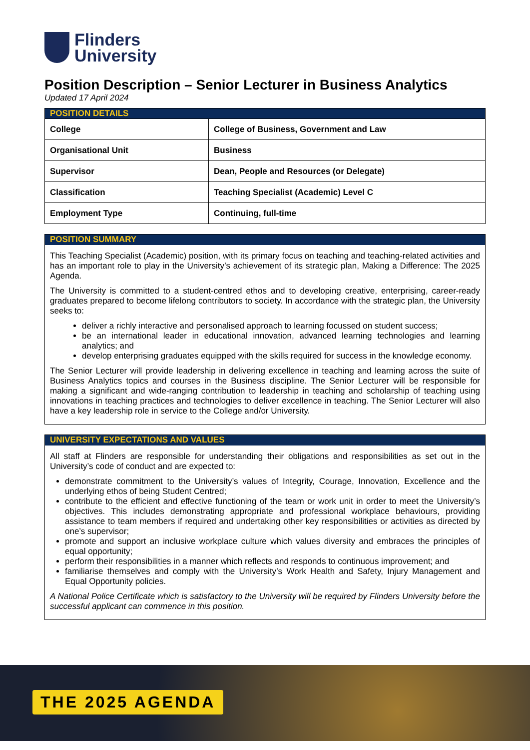Flinders
University
Position Description – Senior Lecturer in Business Analytics
Updated 17 April 2024
| POSITION DETAILS | |
| --- | --- |
| College | College of Business, Government and Law |
| Organisational Unit | Business |
| Supervisor | Dean, People and Resources (or Delegate) |
| Classification | Teaching Specialist (Academic) Level C |
| Employment Type | Continuing, full-time |
POSITION SUMMARY
This Teaching Specialist (Academic) position, with its primary focus on teaching and teaching-related activities and has an important role to play in the University’s achievement of its strategic plan, Making a Difference: The 2025 Agenda.
The University is committed to a student-centred ethos and to developing creative, enterprising, career-ready graduates prepared to become lifelong contributors to society. In accordance with the strategic plan, the University seeks to:
deliver a richly interactive and personalised approach to learning focussed on student success;
be an international leader in educational innovation, advanced learning technologies and learning analytics; and
develop enterprising graduates equipped with the skills required for success in the knowledge economy.
The Senior Lecturer will provide leadership in delivering excellence in teaching and learning across the suite of Business Analytics topics and courses in the Business discipline. The Senior Lecturer will be responsible for making a significant and wide-ranging contribution to leadership in teaching and scholarship of teaching using innovations in teaching practices and technologies to deliver excellence in teaching. The Senior Lecturer will also have a key leadership role in service to the College and/or University.
UNIVERSITY EXPECTATIONS AND VALUES
All staff at Flinders are responsible for understanding their obligations and responsibilities as set out in the University’s code of conduct and are expected to:
demonstrate commitment to the University’s values of Integrity, Courage, Innovation, Excellence and the underlying ethos of being Student Centred;
contribute to the efficient and effective functioning of the team or work unit in order to meet the University’s objectives. This includes demonstrating appropriate and professional workplace behaviours, providing assistance to team members if required and undertaking other key responsibilities or activities as directed by one’s supervisor;
promote and support an inclusive workplace culture which values diversity and embraces the principles of equal opportunity;
perform their responsibilities in a manner which reflects and responds to continuous improvement; and
familiarise themselves and comply with the University’s Work Health and Safety, Injury Management and Equal Opportunity policies.
A National Police Certificate which is satisfactory to the University will be required by Flinders University before the successful applicant can commence in this position.
THE 2025 AGENDA